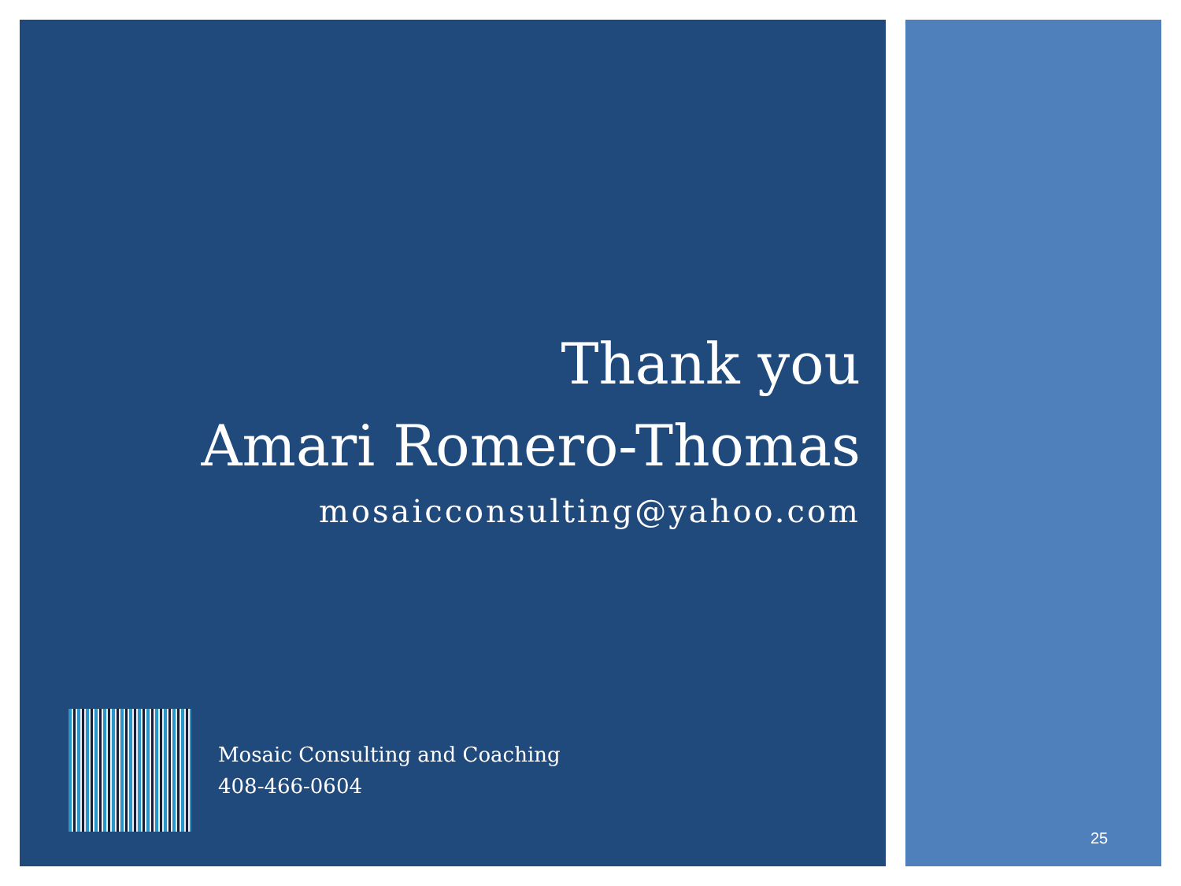Thank you
Amari Romero-Thomas
mosaicconsulting@yahoo.com
Mosaic Consulting and Coaching
408-466-0604
25